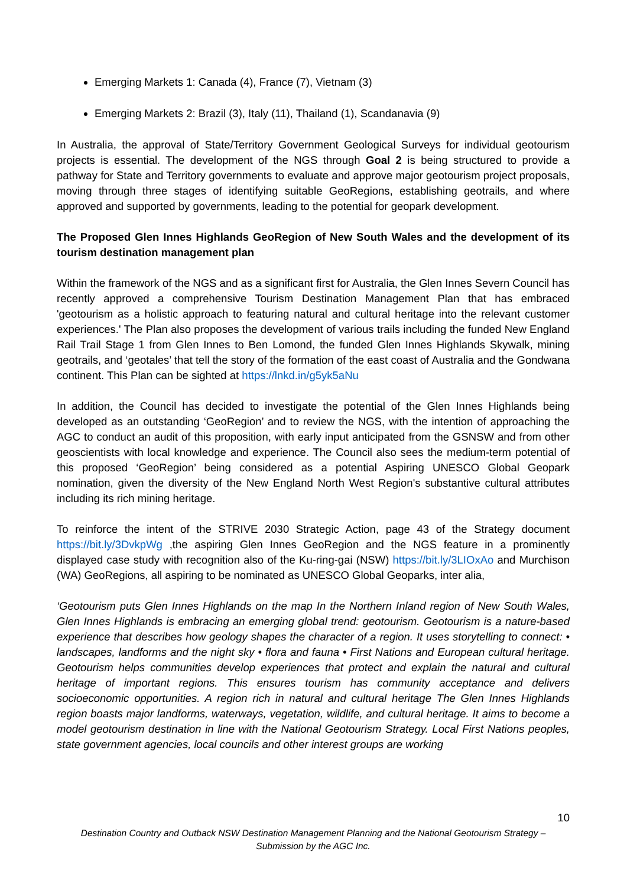Emerging Markets 1: Canada (4), France (7), Vietnam (3)
Emerging Markets 2: Brazil (3), Italy (11), Thailand (1), Scandanavia (9)
In Australia, the approval of State/Territory Government Geological Surveys for individual geotourism projects is essential. The development of the NGS through Goal 2 is being structured to provide a pathway for State and Territory governments to evaluate and approve major geotourism project proposals, moving through three stages of identifying suitable GeoRegions, establishing geotrails, and where approved and supported by governments, leading to the potential for geopark development.
The Proposed Glen Innes Highlands GeoRegion of New South Wales and the development of its tourism destination management plan
Within the framework of the NGS and as a significant first for Australia, the Glen Innes Severn Council has recently approved a comprehensive Tourism Destination Management Plan that has embraced 'geotourism as a holistic approach to featuring natural and cultural heritage into the relevant customer experiences.' The Plan also proposes the development of various trails including the funded New England Rail Trail Stage 1 from Glen Innes to Ben Lomond, the funded Glen Innes Highlands Skywalk, mining geotrails, and ‘geotales’ that tell the story of the formation of the east coast of Australia and the Gondwana continent. This Plan can be sighted at https://lnkd.in/g5yk5aNu
In addition, the Council has decided to investigate the potential of the Glen Innes Highlands being developed as an outstanding ‘GeoRegion’ and to review the NGS, with the intention of approaching the AGC to conduct an audit of this proposition, with early input anticipated from the GSNSW and from other geoscientists with local knowledge and experience. The Council also sees the medium-term potential of this proposed ‘GeoRegion’ being considered as a potential Aspiring UNESCO Global Geopark nomination, given the diversity of the New England North West Region's substantive cultural attributes including its rich mining heritage.
To reinforce the intent of the STRIVE 2030 Strategic Action, page 43 of the Strategy document https://bit.ly/3DvkpWg ,the aspiring Glen Innes GeoRegion and the NGS feature in a prominently displayed case study with recognition also of the Ku-ring-gai (NSW) https://bit.ly/3LIOxAo and Murchison (WA) GeoRegions, all aspiring to be nominated as UNESCO Global Geoparks, inter alia,
‘Geotourism puts Glen Innes Highlands on the map In the Northern Inland region of New South Wales, Glen Innes Highlands is embracing an emerging global trend: geotourism. Geotourism is a nature-based experience that describes how geology shapes the character of a region. It uses storytelling to connect: • landscapes, landforms and the night sky • flora and fauna • First Nations and European cultural heritage. Geotourism helps communities develop experiences that protect and explain the natural and cultural heritage of important regions. This ensures tourism has community acceptance and delivers socioeconomic opportunities. A region rich in natural and cultural heritage The Glen Innes Highlands region boasts major landforms, waterways, vegetation, wildlife, and cultural heritage. It aims to become a model geotourism destination in line with the National Geotourism Strategy. Local First Nations peoples, state government agencies, local councils and other interest groups are working
10
Destination Country and Outback NSW Destination Management Planning and the National Geotourism Strategy –
Submission by the AGC Inc.